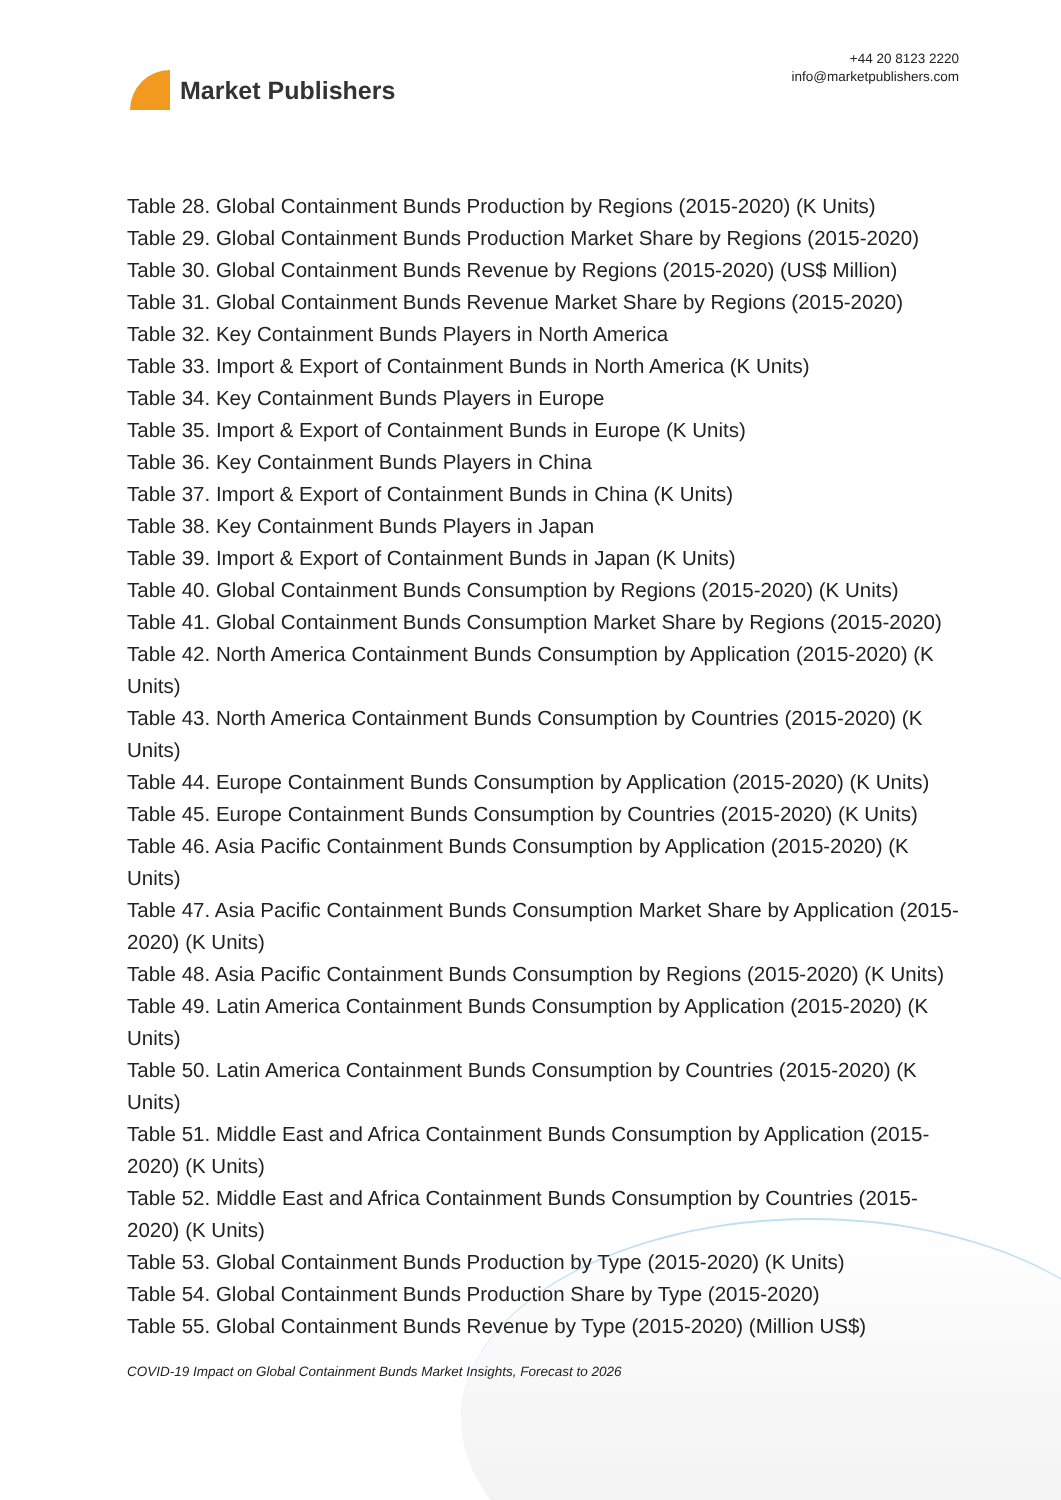Market Publishers
+44 20 8123 2220
info@marketpublishers.com
Table 28. Global Containment Bunds Production by Regions (2015-2020) (K Units)
Table 29. Global Containment Bunds Production Market Share by Regions (2015-2020)
Table 30. Global Containment Bunds Revenue by Regions (2015-2020) (US$ Million)
Table 31. Global Containment Bunds Revenue Market Share by Regions (2015-2020)
Table 32. Key Containment Bunds Players in North America
Table 33. Import & Export of Containment Bunds in North America (K Units)
Table 34. Key Containment Bunds Players in Europe
Table 35. Import & Export of Containment Bunds in Europe (K Units)
Table 36. Key Containment Bunds Players in China
Table 37. Import & Export of Containment Bunds in China (K Units)
Table 38. Key Containment Bunds Players in Japan
Table 39. Import & Export of Containment Bunds in Japan (K Units)
Table 40. Global Containment Bunds Consumption by Regions (2015-2020) (K Units)
Table 41. Global Containment Bunds Consumption Market Share by Regions (2015-2020)
Table 42. North America Containment Bunds Consumption by Application (2015-2020) (K Units)
Table 43. North America Containment Bunds Consumption by Countries (2015-2020) (K Units)
Table 44. Europe Containment Bunds Consumption by Application (2015-2020) (K Units)
Table 45. Europe Containment Bunds Consumption by Countries (2015-2020) (K Units)
Table 46. Asia Pacific Containment Bunds Consumption by Application (2015-2020) (K Units)
Table 47. Asia Pacific Containment Bunds Consumption Market Share by Application (2015-2020) (K Units)
Table 48. Asia Pacific Containment Bunds Consumption by Regions (2015-2020) (K Units)
Table 49. Latin America Containment Bunds Consumption by Application (2015-2020) (K Units)
Table 50. Latin America Containment Bunds Consumption by Countries (2015-2020) (K Units)
Table 51. Middle East and Africa Containment Bunds Consumption by Application (2015-2020) (K Units)
Table 52. Middle East and Africa Containment Bunds Consumption by Countries (2015-2020) (K Units)
Table 53. Global Containment Bunds Production by Type (2015-2020) (K Units)
Table 54. Global Containment Bunds Production Share by Type (2015-2020)
Table 55. Global Containment Bunds Revenue by Type (2015-2020) (Million US$)
COVID-19 Impact on Global Containment Bunds Market Insights, Forecast to 2026